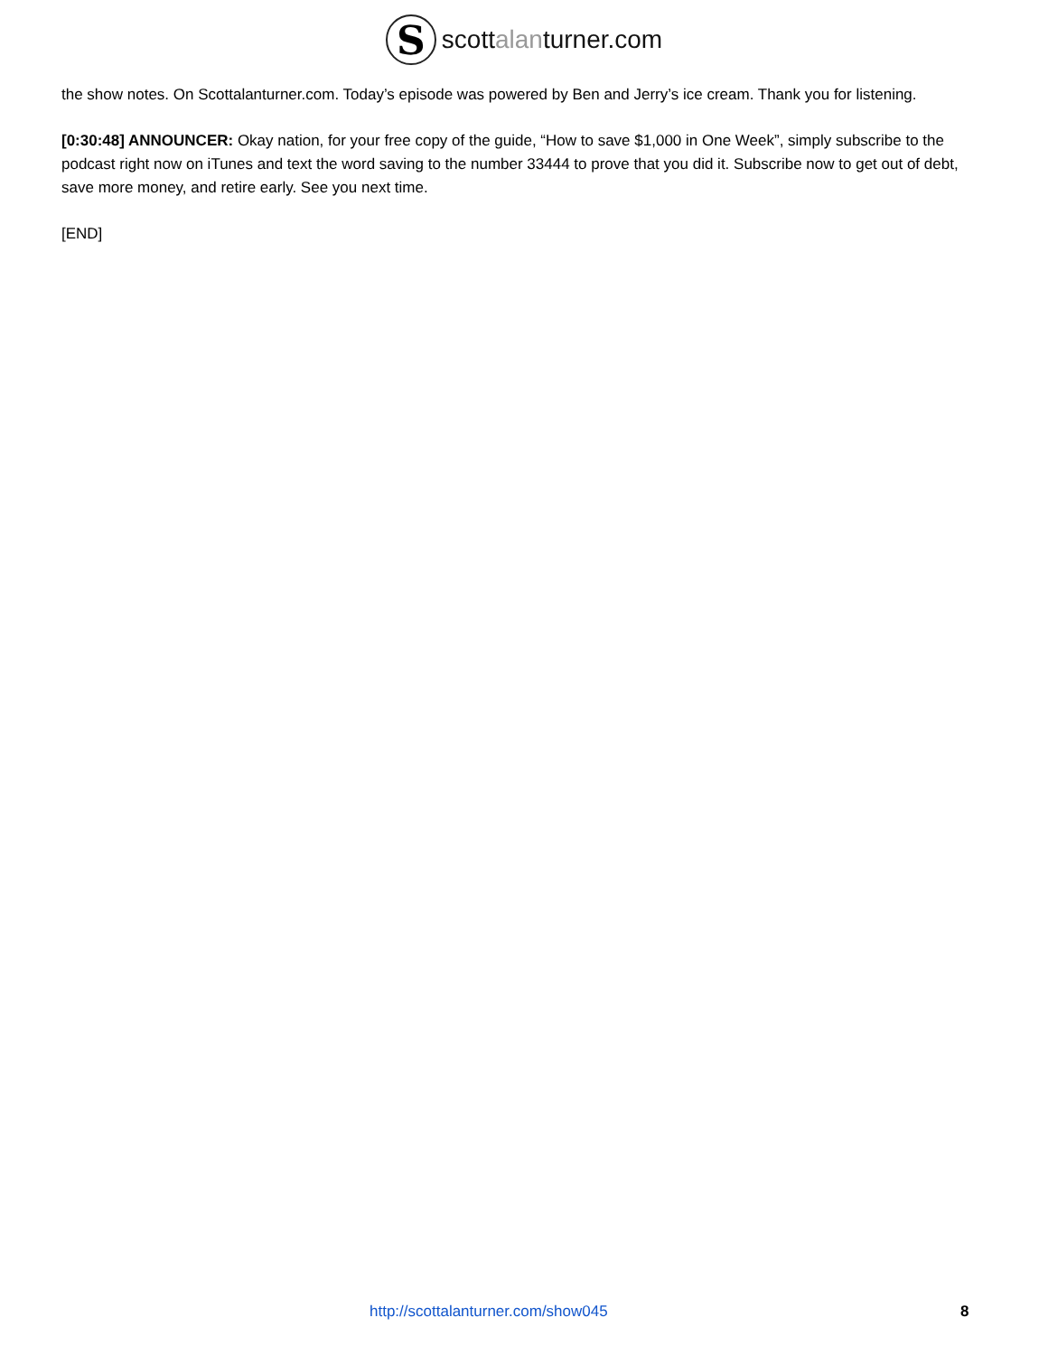S
scottalanturner.com
the show notes. On Scottalanturner.com. Today’s episode was powered by Ben and Jerry’s ice cream. Thank you for listening.
[0:30:48] ANNOUNCER: Okay nation, for your free copy of the guide, “How to save $1,000 in One Week”, simply subscribe to the podcast right now on iTunes and text the word saving to the number 33444 to prove that you did it. Subscribe now to get out of debt, save more money, and retire early. See you next time.
[END]
http://scottalanturner.com/show045 8